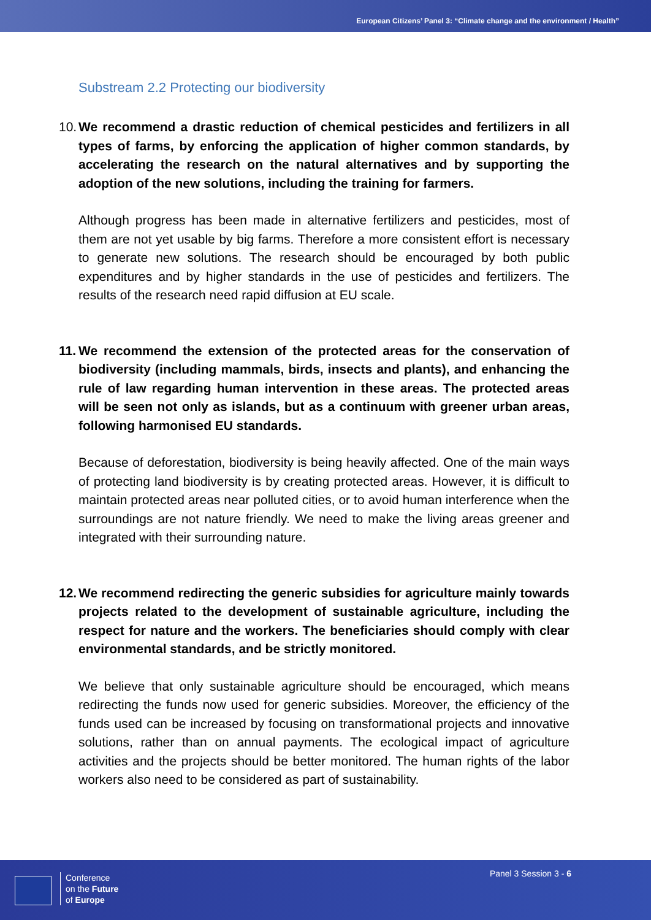European Citizens’ Panel 3: “Climate change and the environment / Health”
Substream 2.2 Protecting our biodiversity
10. We recommend a drastic reduction of chemical pesticides and fertilizers in all types of farms, by enforcing the application of higher common standards, by accelerating the research on the natural alternatives and by supporting the adoption of the new solutions, including the training for farmers.
Although progress has been made in alternative fertilizers and pesticides, most of them are not yet usable by big farms. Therefore a more consistent effort is necessary to generate new solutions. The research should be encouraged by both public expenditures and by higher standards in the use of pesticides and fertilizers. The results of the research need rapid diffusion at EU scale.
11. We recommend the extension of the protected areas for the conservation of biodiversity (including mammals, birds, insects and plants), and enhancing the rule of law regarding human intervention in these areas. The protected areas will be seen not only as islands, but as a continuum with greener urban areas, following harmonised EU standards.
Because of deforestation, biodiversity is being heavily affected. One of the main ways of protecting land biodiversity is by creating protected areas. However, it is difficult to maintain protected areas near polluted cities, or to avoid human interference when the surroundings are not nature friendly. We need to make the living areas greener and integrated with their surrounding nature.
12. We recommend redirecting the generic subsidies for agriculture mainly towards projects related to the development of sustainable agriculture, including the respect for nature and the workers. The beneficiaries should comply with clear environmental standards, and be strictly monitored.
We believe that only sustainable agriculture should be encouraged, which means redirecting the funds now used for generic subsidies. Moreover, the efficiency of the funds used can be increased by focusing on transformational projects and innovative solutions, rather than on annual payments. The ecological impact of agriculture activities and the projects should be better monitored. The human rights of the labor workers also need to be considered as part of sustainability.
Conference
on the Future
of Europe
Panel 3 Session 3 - 6